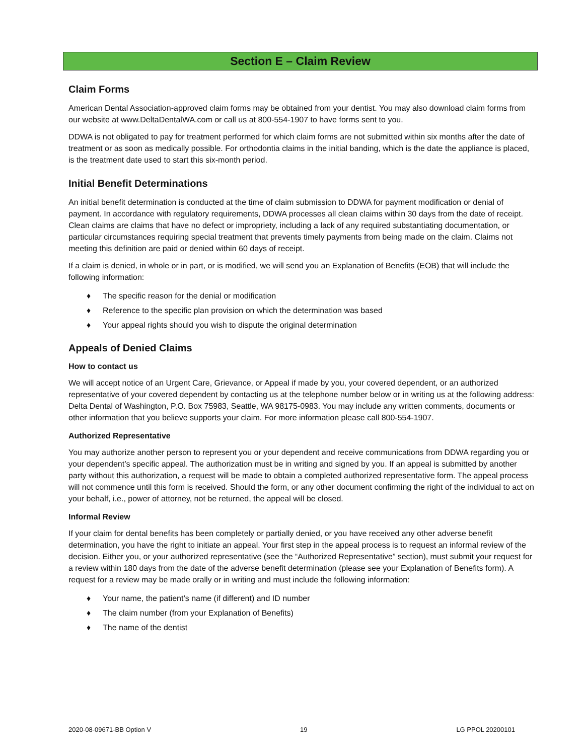Section E – Claim Review
Claim Forms
American Dental Association-approved claim forms may be obtained from your dentist. You may also download claim forms from our website at www.DeltaDentalWA.com or call us at 800-554-1907 to have forms sent to you.
DDWA is not obligated to pay for treatment performed for which claim forms are not submitted within six months after the date of treatment or as soon as medically possible. For orthodontia claims in the initial banding, which is the date the appliance is placed, is the treatment date used to start this six-month period.
Initial Benefit Determinations
An initial benefit determination is conducted at the time of claim submission to DDWA for payment modification or denial of payment. In accordance with regulatory requirements, DDWA processes all clean claims within 30 days from the date of receipt. Clean claims are claims that have no defect or impropriety, including a lack of any required substantiating documentation, or particular circumstances requiring special treatment that prevents timely payments from being made on the claim. Claims not meeting this definition are paid or denied within 60 days of receipt.
If a claim is denied, in whole or in part, or is modified, we will send you an Explanation of Benefits (EOB) that will include the following information:
♦ The specific reason for the denial or modification
♦ Reference to the specific plan provision on which the determination was based
♦ Your appeal rights should you wish to dispute the original determination
Appeals of Denied Claims
How to contact us
We will accept notice of an Urgent Care, Grievance, or Appeal if made by you, your covered dependent, or an authorized representative of your covered dependent by contacting us at the telephone number below or in writing us at the following address: Delta Dental of Washington, P.O. Box 75983, Seattle, WA 98175-0983. You may include any written comments, documents or other information that you believe supports your claim. For more information please call 800-554-1907.
Authorized Representative
You may authorize another person to represent you or your dependent and receive communications from DDWA regarding you or your dependent’s specific appeal. The authorization must be in writing and signed by you. If an appeal is submitted by another party without this authorization, a request will be made to obtain a completed authorized representative form. The appeal process will not commence until this form is received. Should the form, or any other document confirming the right of the individual to act on your behalf, i.e., power of attorney, not be returned, the appeal will be closed.
Informal Review
If your claim for dental benefits has been completely or partially denied, or you have received any other adverse benefit determination, you have the right to initiate an appeal. Your first step in the appeal process is to request an informal review of the decision. Either you, or your authorized representative (see the “Authorized Representative” section), must submit your request for a review within 180 days from the date of the adverse benefit determination (please see your Explanation of Benefits form). A request for a review may be made orally or in writing and must include the following information:
♦ Your name, the patient’s name (if different) and ID number
♦ The claim number (from your Explanation of Benefits)
♦ The name of the dentist
2020-08-09671-BB Option V 19 LG PPOL 20200101